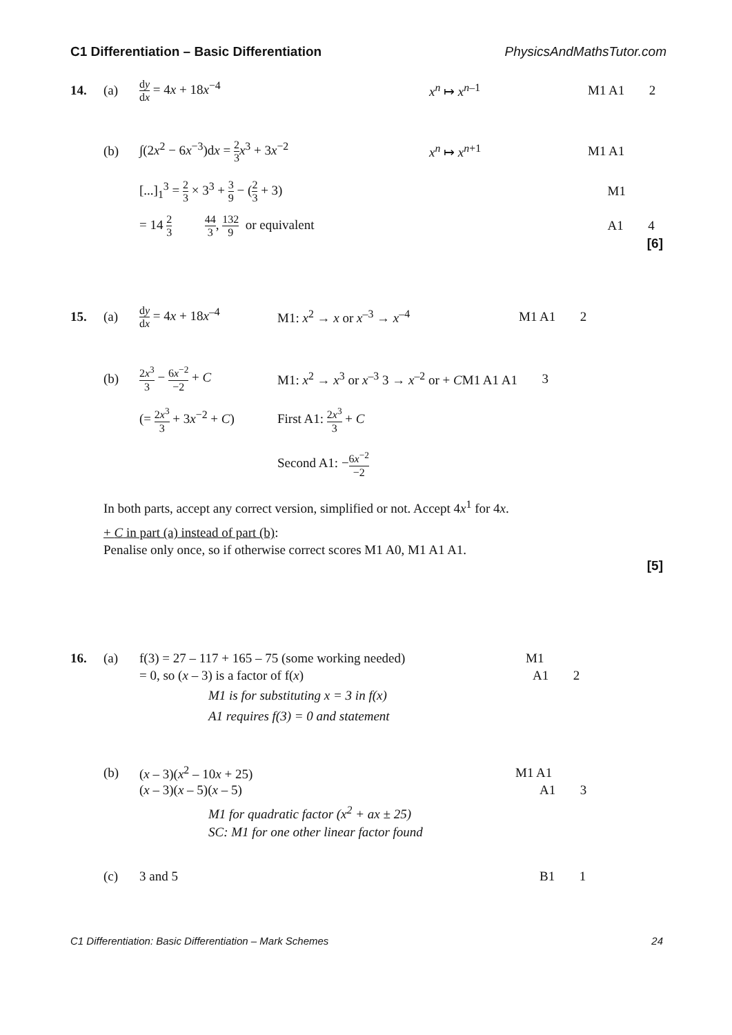C1 Differentiation – Basic Differentiation PhysicsAndMathsTutor.com
14. (a) dy dx = 4x + 18x<sup>−4</sup> x<sup>n</sup> ↦ x<sup>n</sup><sup>–1</sup> M1 A1 2
(b) ∫(2x<sup>2</sup> − 6x<sup>−3</sup>)dx = 2 3 x<sup>3</sup> + 3x<sup>−2</sup> x<sup>n</sup> ↦ x<sup>n</sup><sup>+1</sup> M1 A1
[...]<sub>1</sub><sup>3</sup> = 2 3 × 3<sup>3</sup> + 3 9 − (2 3 + 3) M1
= 14 2 3 44 3, 132 9 or equivalent A1 4
[6]
15. (a) dy dx = 4x + 18x<sup>–4</sup> M1: x<sup>2</sup> → x or x<sup>–3</sup> → x<sup>–4</sup> M1 A1 2
(b) 2x<sup>3</sup> 3 − 6x<sup>−2</sup> −2 + C M1: x<sup>2</sup> → x<sup>3</sup> or x<sup>–3</sup> 3 → x<sup>–2</sup> or + CM1 A1 A1 3
(= 2x<sup>3</sup> 3 + 3x<sup>−2</sup> + C) First A1: 2x<sup>3</sup> 3 + C
Second A1: −6x<sup>−2</sup> −2
In both parts, accept any correct version, simplified or not. Accept 4x<sup>1</sup> for 4x.
+ C in part (a) instead of part (b):
Penalise only once, so if otherwise correct scores M1 A0, M1 A1 A1.
[5]
16. (a) f(3) = 27 – 117 + 165 – 75 (some working needed) M1
= 0, so (x – 3) is a factor of f(x) A1 2
M1 is for substituting x = 3 in f(x)
A1 requires f(3) = 0 and statement
(b) (x – 3)(x<sup>2</sup> – 10x + 25) M1 A1
(x – 3)(x – 5)(x – 5) A1 3
M1 for quadratic factor (x<sup>2</sup> + ax ± 25)
SC: M1 for one other linear factor found
(c) 3 and 5 B1 1
C1 Differentiation: Basic Differentiation – Mark Schemes 24